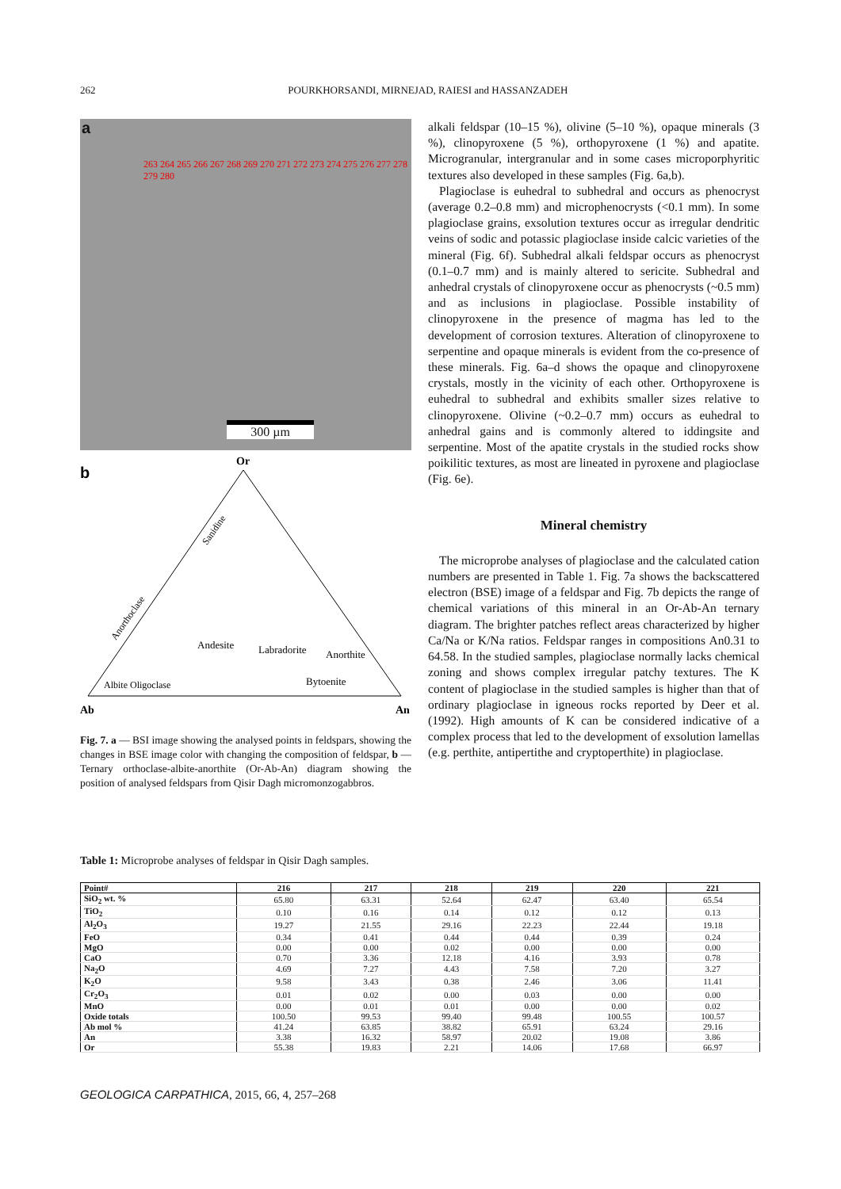262 POURKHORSANDI, MIRNEJAD, RAIESI and HASSANZADEH
a
263 264 265 266 267 268 269 270 271 272 273 274 275 276 277 278 279 280
300 µm
b
Or
Ab
An
Andesite
Labradorite
Anorthite
Bytoenite
Albite Oligoclase
Anorthoclase
Sanidine
Fig. 7. a — BSI image showing the analysed points in feldspars, showing the changes in BSE image color with changing the composition of feldspar, b — Ternary orthoclase-albite-anorthite (Or-Ab-An) diagram showing the position of analysed feldspars from Qisir Dagh micromonzogabbros.
alkali feldspar (10–15 %), olivine (5–10 %), opaque minerals (3 %), clinopyroxene (5 %), orthopyroxene (1 %) and apatite. Microgranular, intergranular and in some cases microporphyritic textures also developed in these samples (Fig. 6a,b).
Plagioclase is euhedral to subhedral and occurs as phenocryst (average 0.2–0.8 mm) and microphenocrysts (<0.1 mm). In some plagioclase grains, exsolution textures occur as irregular dendritic veins of sodic and potassic plagioclase inside calcic varieties of the mineral (Fig. 6f). Subhedral alkali feldspar occurs as phenocryst (0.1–0.7 mm) and is mainly altered to sericite. Subhedral and anhedral crystals of clinopyroxene occur as phenocrysts (~0.5 mm) and as inclusions in plagioclase. Possible instability of clinopyroxene in the presence of magma has led to the development of corrosion textures. Alteration of clinopyroxene to serpentine and opaque minerals is evident from the co-presence of these minerals. Fig. 6a–d shows the opaque and clinopyroxene crystals, mostly in the vicinity of each other. Orthopyroxene is euhedral to subhedral and exhibits smaller sizes relative to clinopyroxene. Olivine (~0.2–0.7 mm) occurs as euhedral to anhedral gains and is commonly altered to iddingsite and serpentine. Most of the apatite crystals in the studied rocks show poikilitic textures, as most are lineated in pyroxene and plagioclase (Fig. 6e).
Mineral chemistry
The microprobe analyses of plagioclase and the calculated cation numbers are presented in Table 1. Fig. 7a shows the backscattered electron (BSE) image of a feldspar and Fig. 7b depicts the range of chemical variations of this mineral in an Or-Ab-An ternary diagram. The brighter patches reflect areas characterized by higher Ca/Na or K/Na ratios. Feldspar ranges in compositions An0.31 to 64.58. In the studied samples, plagioclase normally lacks chemical zoning and shows complex irregular patchy textures. The K content of plagioclase in the studied samples is higher than that of ordinary plagioclase in igneous rocks reported by Deer et al. (1992). High amounts of K can be considered indicative of a complex process that led to the development of exsolution lamellas (e.g. perthite, antipertithe and cryptoperthite) in plagioclase.
Table 1: Microprobe analyses of feldspar in Qisir Dagh samples.
| Point# | 216 | 217 | 218 | 219 | 220 | 221 |
| --- | --- | --- | --- | --- | --- | --- |
| SiO<sub>2</sub> wt. % | 65.80 | 63.31 | 52.64 | 62.47 | 63.40 | 65.54 |
| TiO<sub>2</sub> | 0.10 | 0.16 | 0.14 | 0.12 | 0.12 | 0.13 |
| Al<sub>2</sub>O<sub>3</sub> | 19.27 | 21.55 | 29.16 | 22.23 | 22.44 | 19.18 |
| FeO | 0.34 | 0.41 | 0.44 | 0.44 | 0.39 | 0.24 |
| MgO | 0.00 | 0.00 | 0.02 | 0.00 | 0.00 | 0.00 |
| CaO | 0.70 | 3.36 | 12.18 | 4.16 | 3.93 | 0.78 |
| Na<sub>2</sub>O | 4.69 | 7.27 | 4.43 | 7.58 | 7.20 | 3.27 |
| K<sub>2</sub>O | 9.58 | 3.43 | 0.38 | 2.46 | 3.06 | 11.41 |
| Cr<sub>2</sub>O<sub>3</sub> | 0.01 | 0.02 | 0.00 | 0.03 | 0.00 | 0.00 |
| MnO | 0.00 | 0.01 | 0.01 | 0.00 | 0.00 | 0.02 |
| Oxide totals | 100.50 | 99.53 | 99.40 | 99.48 | 100.55 | 100.57 |
| Ab mol % | 41.24 | 63.85 | 38.82 | 65.91 | 63.24 | 29.16 |
| An | 3.38 | 16.32 | 58.97 | 20.02 | 19.08 | 3.86 |
| Or | 55.38 | 19.83 | 2.21 | 14.06 | 17.68 | 66.97 |
GEOLOGICA CARPATHICA, 2015, 66, 4, 257–268